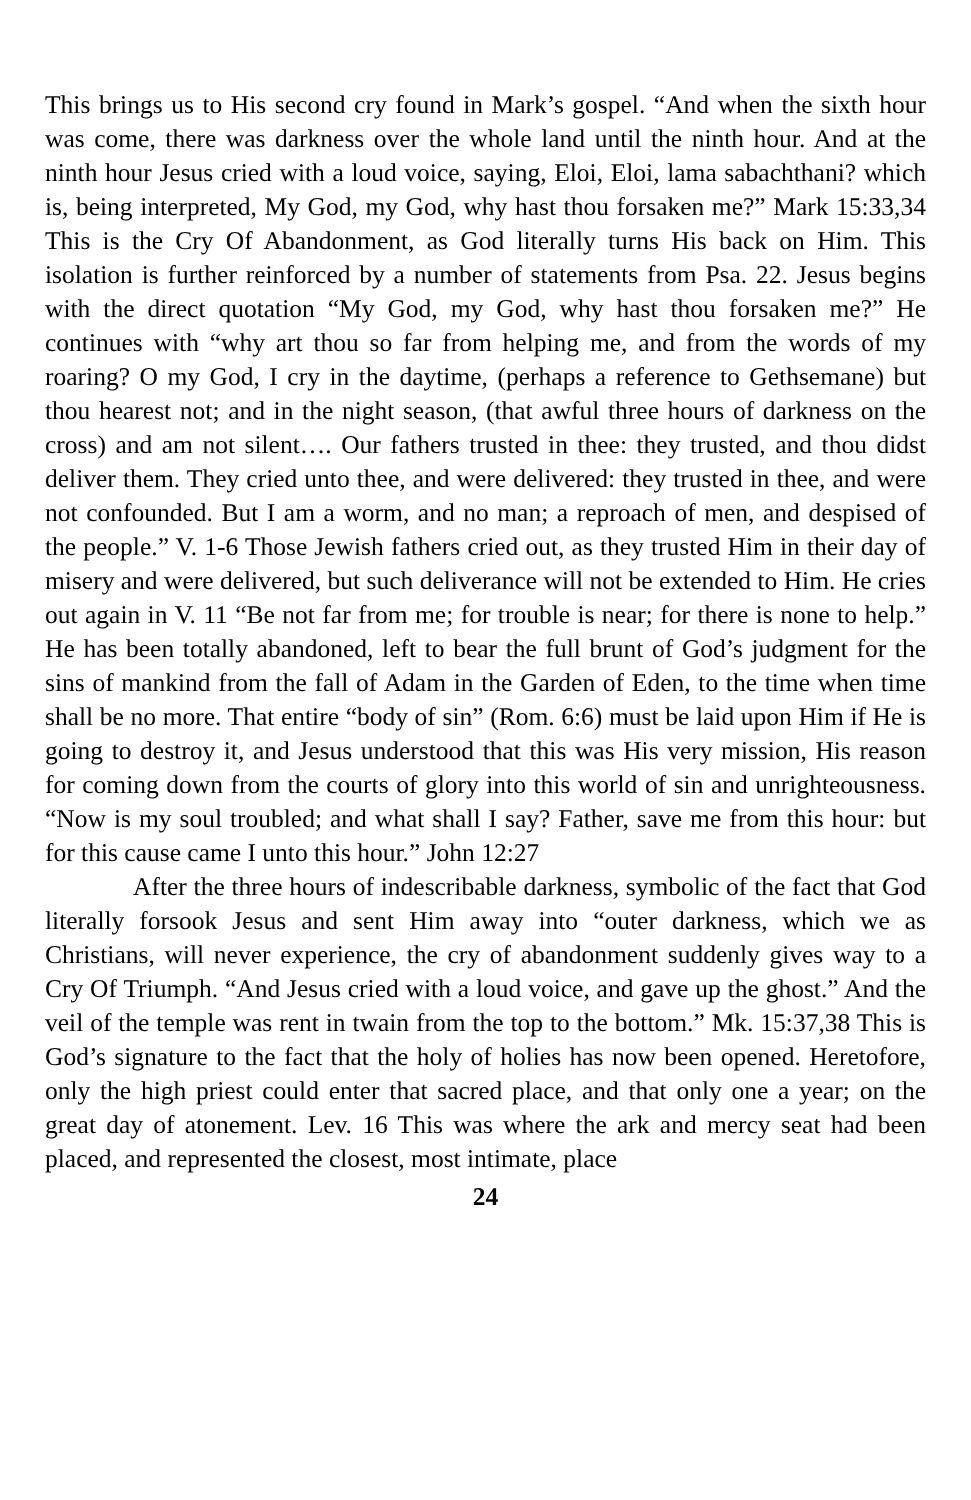This brings us to His second cry found in Mark’s gospel. “And when the sixth hour was come, there was darkness over the whole land until the ninth hour. And at the ninth hour Jesus cried with a loud voice, saying, Eloi, Eloi, lama sabachthani? which is, being interpreted, My God, my God, why hast thou forsaken me?” Mark 15:33,34 This is the Cry Of Abandonment, as God literally turns His back on Him. This isolation is further reinforced by a number of statements from Psa. 22. Jesus begins with the direct quotation “My God, my God, why hast thou forsaken me?” He continues with “why art thou so far from helping me, and from the words of my roaring? O my God, I cry in the daytime, (perhaps a reference to Gethsemane) but thou hearest not; and in the night season, (that awful three hours of darkness on the cross) and am not silent…. Our fathers trusted in thee: they trusted, and thou didst deliver them. They cried unto thee, and were delivered: they trusted in thee, and were not confounded. But I am a worm, and no man; a reproach of men, and despised of the people.” V. 1-6 Those Jewish fathers cried out, as they trusted Him in their day of misery and were delivered, but such deliverance will not be extended to Him. He cries out again in V. 11 “Be not far from me; for trouble is near; for there is none to help.” He has been totally abandoned, left to bear the full brunt of God’s judgment for the sins of mankind from the fall of Adam in the Garden of Eden, to the time when time shall be no more. That entire “body of sin” (Rom. 6:6) must be laid upon Him if He is going to destroy it, and Jesus understood that this was His very mission, His reason for coming down from the courts of glory into this world of sin and unrighteousness. “Now is my soul troubled; and what shall I say? Father, save me from this hour: but for this cause came I unto this hour.” John 12:27
After the three hours of indescribable darkness, symbolic of the fact that God literally forsook Jesus and sent Him away into “outer darkness, which we as Christians, will never experience, the cry of abandonment suddenly gives way to a Cry Of Triumph. “And Jesus cried with a loud voice, and gave up the ghost.” And the veil of the temple was rent in twain from the top to the bottom.” Mk. 15:37,38 This is God’s signature to the fact that the holy of holies has now been opened. Heretofore, only the high priest could enter that sacred place, and that only one a year; on the great day of atonement. Lev. 16 This was where the ark and mercy seat had been placed, and represented the closest, most intimate, place
24